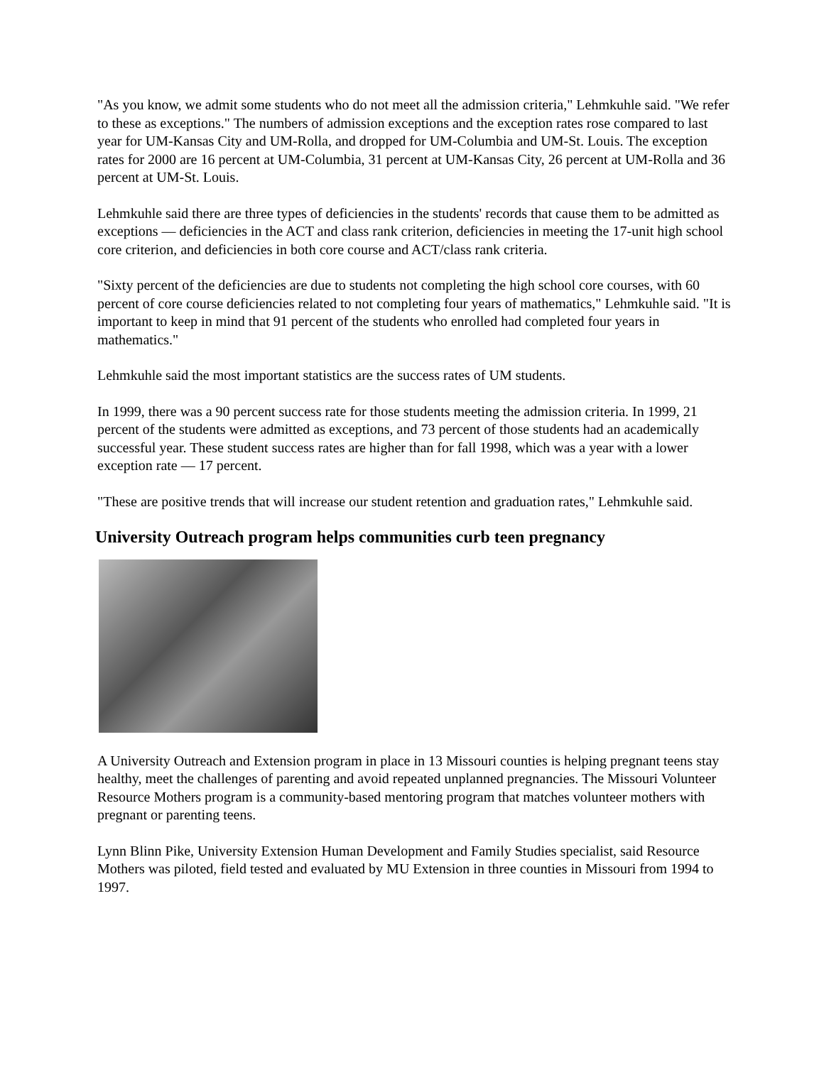"As you know, we admit some students who do not meet all the admission criteria," Lehmkuhle said. "We refer to these as exceptions." The numbers of admission exceptions and the exception rates rose compared to last year for UM-Kansas City and UM-Rolla, and dropped for UM-Columbia and UM-St. Louis. The exception rates for 2000 are 16 percent at UM-Columbia, 31 percent at UM-Kansas City, 26 percent at UM-Rolla and 36 percent at UM-St. Louis.
Lehmkuhle said there are three types of deficiencies in the students' records that cause them to be admitted as exceptions — deficiencies in the ACT and class rank criterion, deficiencies in meeting the 17-unit high school core criterion, and deficiencies in both core course and ACT/class rank criteria.
"Sixty percent of the deficiencies are due to students not completing the high school core courses, with 60 percent of core course deficiencies related to not completing four years of mathematics," Lehmkuhle said. "It is important to keep in mind that 91 percent of the students who enrolled had completed four years in mathematics."
Lehmkuhle said the most important statistics are the success rates of UM students.
In 1999, there was a 90 percent success rate for those students meeting the admission criteria. In 1999, 21 percent of the students were admitted as exceptions, and 73 percent of those students had an academically successful year. These student success rates are higher than for fall 1998, which was a year with a lower exception rate — 17 percent.
"These are positive trends that will increase our student retention and graduation rates," Lehmkuhle said.
University Outreach program helps communities curb teen pregnancy
A University Outreach and Extension program in place in 13 Missouri counties is helping pregnant teens stay healthy, meet the challenges of parenting and avoid repeated unplanned pregnancies. The Missouri Volunteer Resource Mothers program is a community-based mentoring program that matches volunteer mothers with pregnant or parenting teens.
Lynn Blinn Pike, University Extension Human Development and Family Studies specialist, said Resource Mothers was piloted, field tested and evaluated by MU Extension in three counties in Missouri from 1994 to 1997.